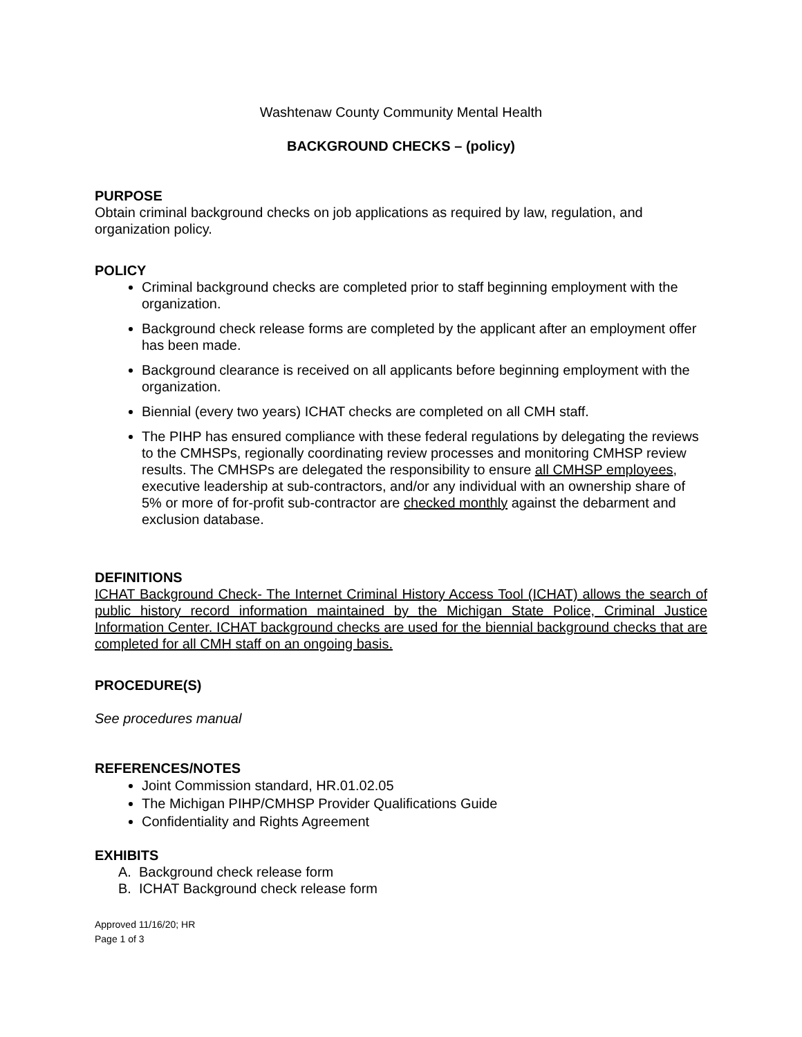Washtenaw County Community Mental Health
BACKGROUND CHECKS – (policy)
PURPOSE
Obtain criminal background checks on job applications as required by law, regulation, and organization policy.
POLICY
Criminal background checks are completed prior to staff beginning employment with the organization.
Background check release forms are completed by the applicant after an employment offer has been made.
Background clearance is received on all applicants before beginning employment with the organization.
Biennial (every two years) ICHAT checks are completed on all CMH staff.
The PIHP has ensured compliance with these federal regulations by delegating the reviews to the CMHSPs, regionally coordinating review processes and monitoring CMHSP review results. The CMHSPs are delegated the responsibility to ensure all CMHSP employees, executive leadership at sub-contractors, and/or any individual with an ownership share of 5% or more of for-profit sub-contractor are checked monthly against the debarment and exclusion database.
DEFINITIONS
ICHAT Background Check- The Internet Criminal History Access Tool (ICHAT) allows the search of public history record information maintained by the Michigan State Police, Criminal Justice Information Center. ICHAT background checks are used for the biennial background checks that are completed for all CMH staff on an ongoing basis.
PROCEDURE(S)
See procedures manual
REFERENCES/NOTES
Joint Commission standard, HR.01.02.05
The Michigan PIHP/CMHSP Provider Qualifications Guide
Confidentiality and Rights Agreement
EXHIBITS
A. Background check release form
B. ICHAT Background check release form
Approved 11/16/20; HR
Page 1 of 3